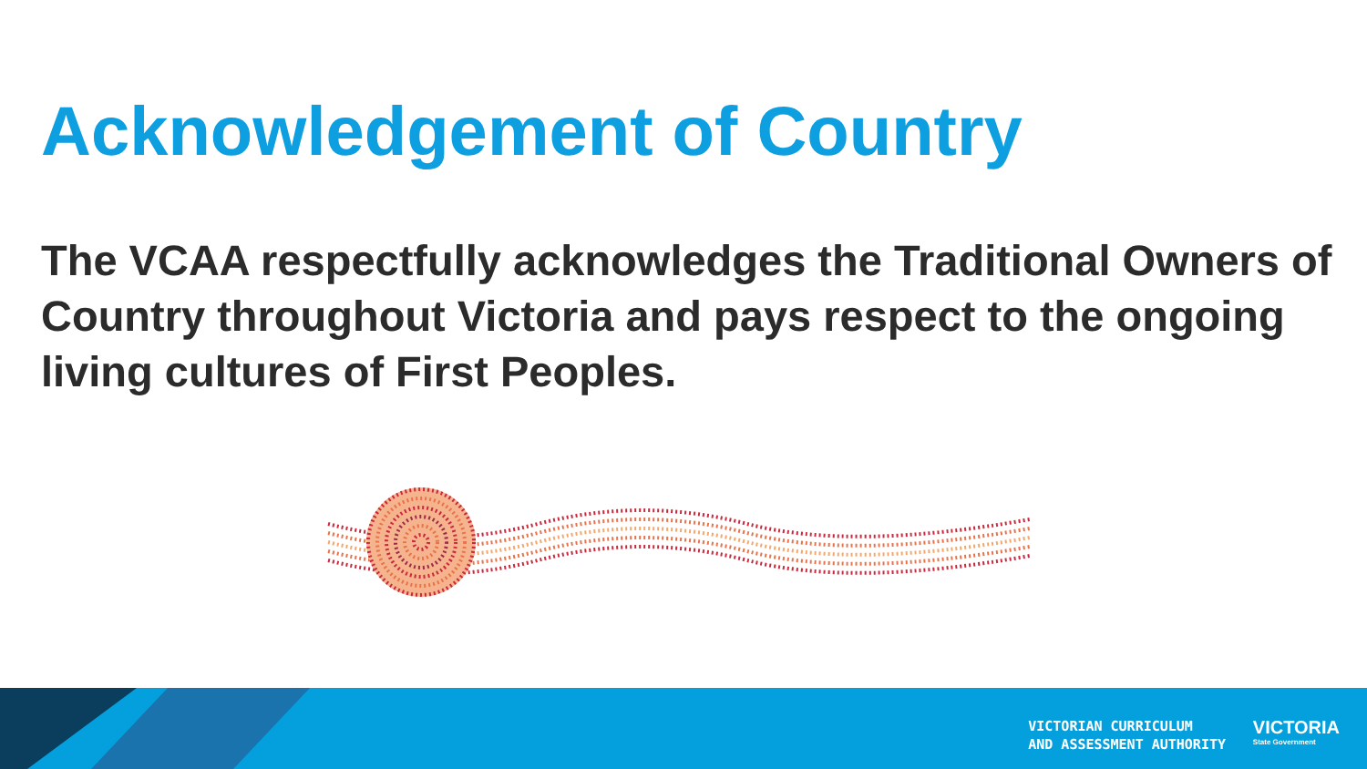Acknowledgement of Country
The VCAA respectfully acknowledges the Traditional Owners of Country throughout Victoria and pays respect to the ongoing living cultures of First Peoples.
VICTORIAN CURRICULUM
AND ASSESSMENT AUTHORITY
VICTORIA
State Government